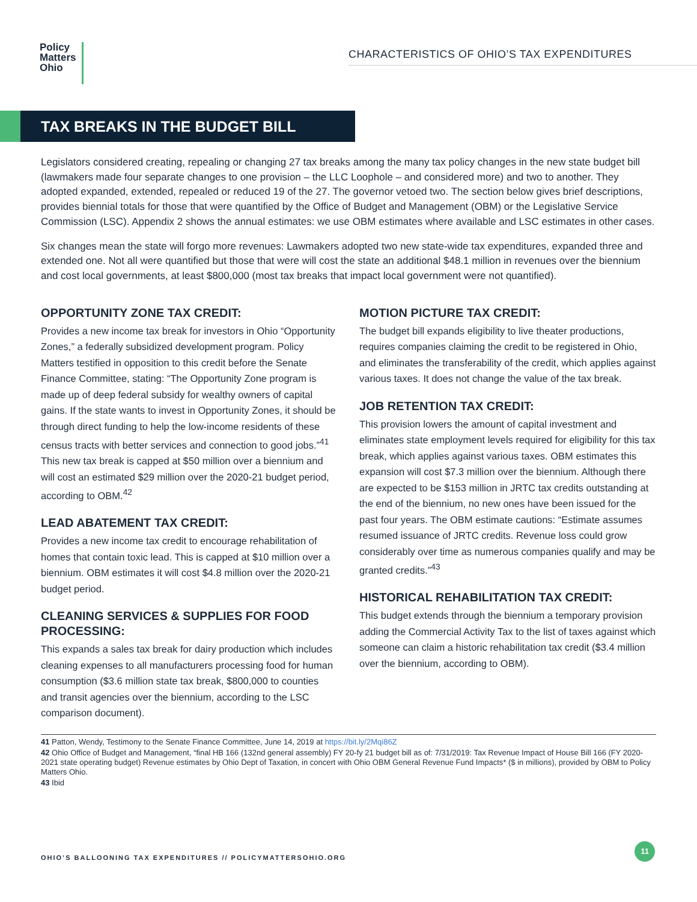Policy
Matters
Ohio
CHARACTERISTICS OF OHIO’S TAX EXPENDITURES
TAX BREAKS IN THE BUDGET BILL
Legislators considered creating, repealing or changing 27 tax breaks among the many tax policy changes in the new state budget bill (lawmakers made four separate changes to one provision – the LLC Loophole – and considered more) and two to another. They adopted expanded, extended, repealed or reduced 19 of the 27. The governor vetoed two. The section below gives brief descriptions, provides biennial totals for those that were quantified by the Office of Budget and Management (OBM) or the Legislative Service Commission (LSC). Appendix 2 shows the annual estimates: we use OBM estimates where available and LSC estimates in other cases.
Six changes mean the state will forgo more revenues: Lawmakers adopted two new state-wide tax expenditures, expanded three and extended one. Not all were quantified but those that were will cost the state an additional $48.1 million in revenues over the biennium and cost local governments, at least $800,000 (most tax breaks that impact local government were not quantified).
OPPORTUNITY ZONE TAX CREDIT:
Provides a new income tax break for investors in Ohio “Opportunity Zones,” a federally subsidized development program. Policy Matters testified in opposition to this credit before the Senate Finance Committee, stating: “The Opportunity Zone program is made up of deep federal subsidy for wealthy owners of capital gains. If the state wants to invest in Opportunity Zones, it should be through direct funding to help the low-income residents of these census tracts with better services and connection to good jobs.”<sup>41</sup> This new tax break is capped at $50 million over a biennium and will cost an estimated $29 million over the 2020-21 budget period, according to OBM.<sup>42</sup>
LEAD ABATEMENT TAX CREDIT:
Provides a new income tax credit to encourage rehabilitation of homes that contain toxic lead. This is capped at $10 million over a biennium. OBM estimates it will cost $4.8 million over the 2020-21 budget period.
CLEANING SERVICES & SUPPLIES FOR FOOD PROCESSING:
This expands a sales tax break for dairy production which includes cleaning expenses to all manufacturers processing food for human consumption ($3.6 million state tax break, $800,000 to counties and transit agencies over the biennium, according to the LSC comparison document).
MOTION PICTURE TAX CREDIT:
The budget bill expands eligibility to live theater productions, requires companies claiming the credit to be registered in Ohio, and eliminates the transferability of the credit, which applies against various taxes. It does not change the value of the tax break.
JOB RETENTION TAX CREDIT:
This provision lowers the amount of capital investment and eliminates state employment levels required for eligibility for this tax break, which applies against various taxes. OBM estimates this expansion will cost $7.3 million over the biennium. Although there are expected to be $153 million in JRTC tax credits outstanding at the end of the biennium, no new ones have been issued for the past four years. The OBM estimate cautions: “Estimate assumes resumed issuance of JRTC credits. Revenue loss could grow considerably over time as numerous companies qualify and may be granted credits.”<sup>43</sup>
HISTORICAL REHABILITATION TAX CREDIT:
This budget extends through the biennium a temporary provision adding the Commercial Activity Tax to the list of taxes against which someone can claim a historic rehabilitation tax credit ($3.4 million over the biennium, according to OBM).
41 Patton, Wendy, Testimony to the Senate Finance Committee, June 14, 2019 at https://bit.ly/2Mqi86Z
42 Ohio Office of Budget and Management, “final HB 166 (132nd general assembly) FY 20-fy 21 budget bill as of: 7/31/2019: Tax Revenue Impact of House Bill 166 (FY 2020-2021 state operating budget) Revenue estimates by Ohio Dept of Taxation, in concert with Ohio OBM General Revenue Fund Impacts* ($ in millions), provided by OBM to Policy Matters Ohio.
43 Ibid
OHIO’S BALLOONING TAX EXPENDITURES // POLICYMATTERSOHIO.ORG
11